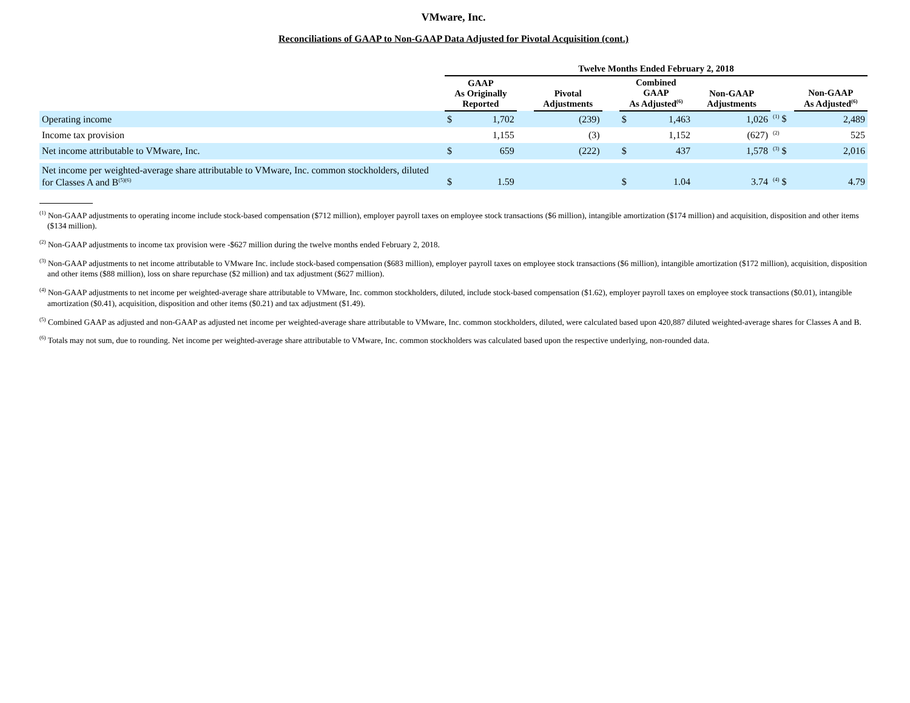VMware, Inc.
Reconciliations of GAAP to Non-GAAP Data Adjusted for Pivotal Acquisition (cont.)
| | Twelve Months Ended February 2, 2018 | | | | | | | | | |
| --- | --- | --- | --- | --- | --- | --- | --- | --- | --- | --- |
| | GAAP As Originally Reported | | | Pivotal Adjustments | | Combined GAAP As Adjusted<sup>(6)</sup> | | Non-GAAP Adjustments | | Non-GAAP As Adjusted<sup>(6)</sup> |
| Operating income | $ | 1,702 | | (239) | | $ | 1,463 | 1,026 | <sup>(1)</sup> $ | 2,489 |
| Income tax provision | | 1,155 | | (3) | | | 1,152 | (627) | <sup>(2)</sup> | 525 |
| Net income attributable to VMware, Inc. | $ | 659 | | (222) | | $ | 437 | 1,578 | <sup>(3)</sup> $ | 2,016 |
| Net income per weighted-average share attributable to VMware, Inc. common stockholders, diluted for Classes A and B<sup>(5)(6)</sup> | $ | 1.59 | | | | $ | 1.04 | 3.74 | <sup>(4)</sup> $ | 4.79 |
<sup>(1)</sup> Non-GAAP adjustments to operating income include stock-based compensation ($712 million), employer payroll taxes on employee stock transactions ($6 million), intangible amortization ($174 million) and acquisition, disposition and other items ($134 million).
<sup>(2)</sup> Non-GAAP adjustments to income tax provision were -$627 million during the twelve months ended February 2, 2018.
<sup>(3)</sup> Non-GAAP adjustments to net income attributable to VMware Inc. include stock-based compensation ($683 million), employer payroll taxes on employee stock transactions ($6 million), intangible amortization ($172 million), acquisition, disposition and other items ($88 million), loss on share repurchase ($2 million) and tax adjustment ($627 million).
<sup>(4)</sup> Non-GAAP adjustments to net income per weighted-average share attributable to VMware, Inc. common stockholders, diluted, include stock-based compensation ($1.62), employer payroll taxes on employee stock transactions ($0.01), intangible amortization ($0.41), acquisition, disposition and other items ($0.21) and tax adjustment ($1.49).
<sup>(5)</sup> Combined GAAP as adjusted and non-GAAP as adjusted net income per weighted-average share attributable to VMware, Inc. common stockholders, diluted, were calculated based upon 420,887 diluted weighted-average shares for Classes A and B.
<sup>(6)</sup> Totals may not sum, due to rounding. Net income per weighted-average share attributable to VMware, Inc. common stockholders was calculated based upon the respective underlying, non-rounded data.